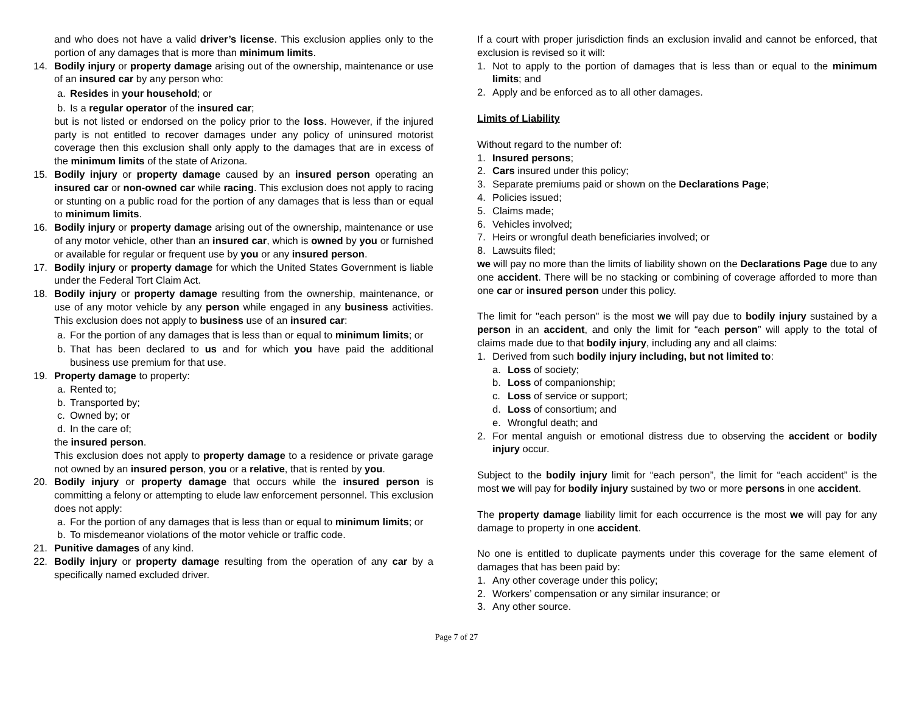and who does not have a valid driver’s license. This exclusion applies only to the portion of any damages that is more than minimum limits.
14. Bodily injury or property damage arising out of the ownership, maintenance or use of an insured car by any person who:
a. Resides in your household; or
b. Is a regular operator of the insured car;
but is not listed or endorsed on the policy prior to the loss. However, if the injured party is not entitled to recover damages under any policy of uninsured motorist coverage then this exclusion shall only apply to the damages that are in excess of the minimum limits of the state of Arizona.
15. Bodily injury or property damage caused by an insured person operating an insured car or non-owned car while racing. This exclusion does not apply to racing or stunting on a public road for the portion of any damages that is less than or equal to minimum limits.
16. Bodily injury or property damage arising out of the ownership, maintenance or use of any motor vehicle, other than an insured car, which is owned by you or furnished or available for regular or frequent use by you or any insured person.
17. Bodily injury or property damage for which the United States Government is liable under the Federal Tort Claim Act.
18. Bodily injury or property damage resulting from the ownership, maintenance, or use of any motor vehicle by any person while engaged in any business activities. This exclusion does not apply to business use of an insured car:
a. For the portion of any damages that is less than or equal to minimum limits; or
b. That has been declared to us and for which you have paid the additional business use premium for that use.
19. Property damage to property:
a. Rented to;
b. Transported by;
c. Owned by; or
d. In the care of;
the insured person.
This exclusion does not apply to property damage to a residence or private garage not owned by an insured person, you or a relative, that is rented by you.
20. Bodily injury or property damage that occurs while the insured person is committing a felony or attempting to elude law enforcement personnel. This exclusion does not apply:
a. For the portion of any damages that is less than or equal to minimum limits; or
b. To misdemeanor violations of the motor vehicle or traffic code.
21. Punitive damages of any kind.
22. Bodily injury or property damage resulting from the operation of any car by a specifically named excluded driver.
If a court with proper jurisdiction finds an exclusion invalid and cannot be enforced, that exclusion is revised so it will:
1. Not to apply to the portion of damages that is less than or equal to the minimum limits; and
2. Apply and be enforced as to all other damages.
Limits of Liability
Without regard to the number of:
1. Insured persons;
2. Cars insured under this policy;
3. Separate premiums paid or shown on the Declarations Page;
4. Policies issued;
5. Claims made;
6. Vehicles involved;
7. Heirs or wrongful death beneficiaries involved; or
8. Lawsuits filed;
we will pay no more than the limits of liability shown on the Declarations Page due to any one accident. There will be no stacking or combining of coverage afforded to more than one car or insured person under this policy.
The limit for "each person" is the most we will pay due to bodily injury sustained by a person in an accident, and only the limit for “each person” will apply to the total of claims made due to that bodily injury, including any and all claims:
1. Derived from such bodily injury including, but not limited to:
a. Loss of society;
b. Loss of companionship;
c. Loss of service or support;
d. Loss of consortium; and
e. Wrongful death; and
2. For mental anguish or emotional distress due to observing the accident or bodily injury occur.
Subject to the bodily injury limit for “each person”, the limit for “each accident” is the most we will pay for bodily injury sustained by two or more persons in one accident.
The property damage liability limit for each occurrence is the most we will pay for any damage to property in one accident.
No one is entitled to duplicate payments under this coverage for the same element of damages that has been paid by:
1. Any other coverage under this policy;
2. Workers’ compensation or any similar insurance; or
3. Any other source.
Page 7 of 27